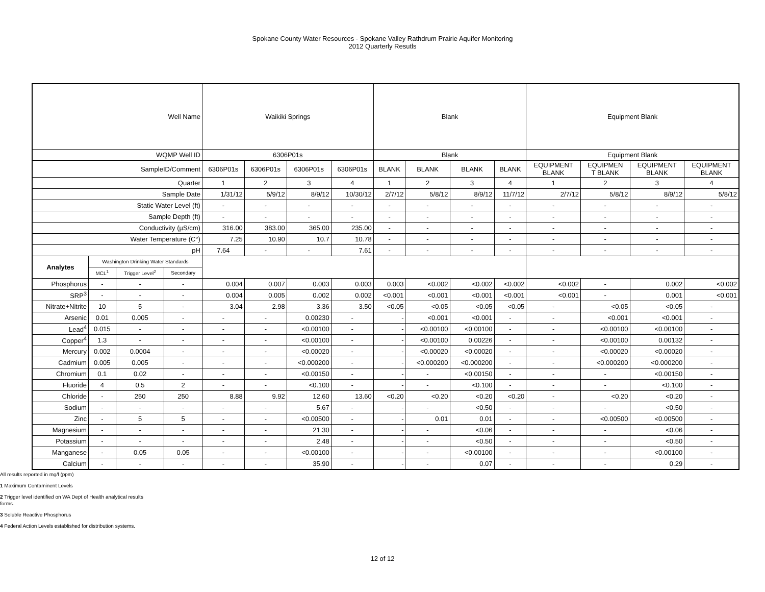Spokane County Water Resources - Spokane Valley Rathdrum Prairie Aquifer Monitoring
2012 Quarterly Resutls
| Well Name | | | | Waikiki Springs | | | | Blank | | | | Equipment Blank | | | |
| WQMP Well ID | | | | 6306P01s | | | | Blank | | | | Equipment Blank | | | |
| SampleID/Comment | | | | 6306P01s | 6306P01s | 6306P01s | 6306P01s | BLANK | BLANK | BLANK | BLANK | EQUIPMENT BLANK | EQUIPMEN T BLANK | EQUIPMENT BLANK | EQUIPMENT BLANK |
| Quarter | | | | 1 | 2 | 3 | 4 | 1 | 2 | 3 | 4 | 1 | 2 | 3 | 4 |
| Sample Date | | | | 1/31/12 | 5/9/12 | 8/9/12 | 10/30/12 | 2/7/12 | 5/8/12 | 8/9/12 | 11/7/12 | 2/7/12 | 5/8/12 | 8/9/12 | 5/8/12 |
| Static Water Level (ft) | | | | - | - | - | - | - | - | - | - | - | - | - | - |
| Sample Depth (ft) | | | | - | - | - | - | - | - | - | - | - | - | - | - |
| Conductivity (µS/cm) | | | | 316.00 | 383.00 | 365.00 | 235.00 | - | - | - | - | - | - | - | - |
| Water Temperature (C°) | | | | 7.25 | 10.90 | 10.7 | 10.78 | - | - | - | - | - | - | - | - |
| pH | | | | 7.64 | - | - | 7.61 | - | - | - | - | - | - | - | - |
| Analytes | Washington Drinking Water Standards | | | | | | | | | | | | | | |
| | MCL<sup>1</sup> | Trigger Level<sup>2</sup> | Secondary | | | | | | | | | | | | |
| Phosphorus | - | - | - | 0.004 | 0.007 | 0.003 | 0.003 | 0.003 | <0.002 | <0.002 | <0.002 | <0.002 | - | 0.002 | <0.002 |
| SRP<sup>3</sup> | - | - | - | 0.004 | 0.005 | 0.002 | 0.002 | <0.001 | <0.001 | <0.001 | <0.001 | <0.001 | - | 0.001 | <0.001 |
| Nitrate+Nitrite | 10 | 5 | - | 3.04 | 2.98 | 3.36 | 3.50 | <0.05 | <0.05 | <0.05 | <0.05 | - | <0.05 | <0.05 | - |
| Arsenic | 0.01 | 0.005 | - | - | - | 0.00230 | - | - | <0.001 | <0.001 | - | - | <0.001 | <0.001 | - |
| Lead<sup>4</sup> | 0.015 | - | - | - | - | <0.00100 | - | - | <0.00100 | <0.00100 | - | - | <0.00100 | <0.00100 | - |
| Copper<sup>4</sup> | 1.3 | - | - | - | - | <0.00100 | - | - | <0.00100 | 0.00226 | - | - | <0.00100 | 0.00132 | - |
| Mercury | 0.002 | 0.0004 | - | - | - | <0.00020 | - | - | <0.00020 | <0.00020 | - | - | <0.00020 | <0.00020 | - |
| Cadmium | 0.005 | 0.005 | - | - | - | <0.000200 | - | - | <0.000200 | <0.000200 | - | - | <0.000200 | <0.000200 | - |
| Chromium | 0.1 | 0.02 | - | - | - | <0.00150 | - | - | - | <0.00150 | - | - | - | <0.00150 | - |
| Fluoride | 4 | 0.5 | 2 | - | - | <0.100 | - | - | - | <0.100 | - | - | - | <0.100 | - |
| Chloride | - | 250 | 250 | 8.88 | 9.92 | 12.60 | 13.60 | <0.20 | <0.20 | <0.20 | <0.20 | - | <0.20 | <0.20 | - |
| Sodium | - | - | - | - | - | 5.67 | - | - | - | <0.50 | - | - | - | <0.50 | - |
| Zinc | - | 5 | 5 | - | - | <0.00500 | - | - | 0.01 | 0.01 | - | - | <0.00500 | <0.00500 | - |
| Magnesium | - | - | - | - | - | 21.30 | - | - | - | <0.06 | - | - | - | <0.06 | - |
| Potassium | - | - | - | - | - | 2.48 | - | - | - | <0.50 | - | - | - | <0.50 | - |
| Manganese | - | 0.05 | 0.05 | - | - | <0.00100 | - | - | - | <0.00100 | - | - | - | <0.00100 | - |
| Calcium | - | - | - | - | - | 35.90 | - | - | - | 0.07 | - | - | - | 0.29 | - |
All results reported in mg/l (ppm)
1 Maximum Contaminent Levels
2 Trigger level identified on WA Dept of Health analytical results
forms.
3 Soluble Reactive Phosphorus
4 Federal Action Levels established for distribution systems.
12 of 12